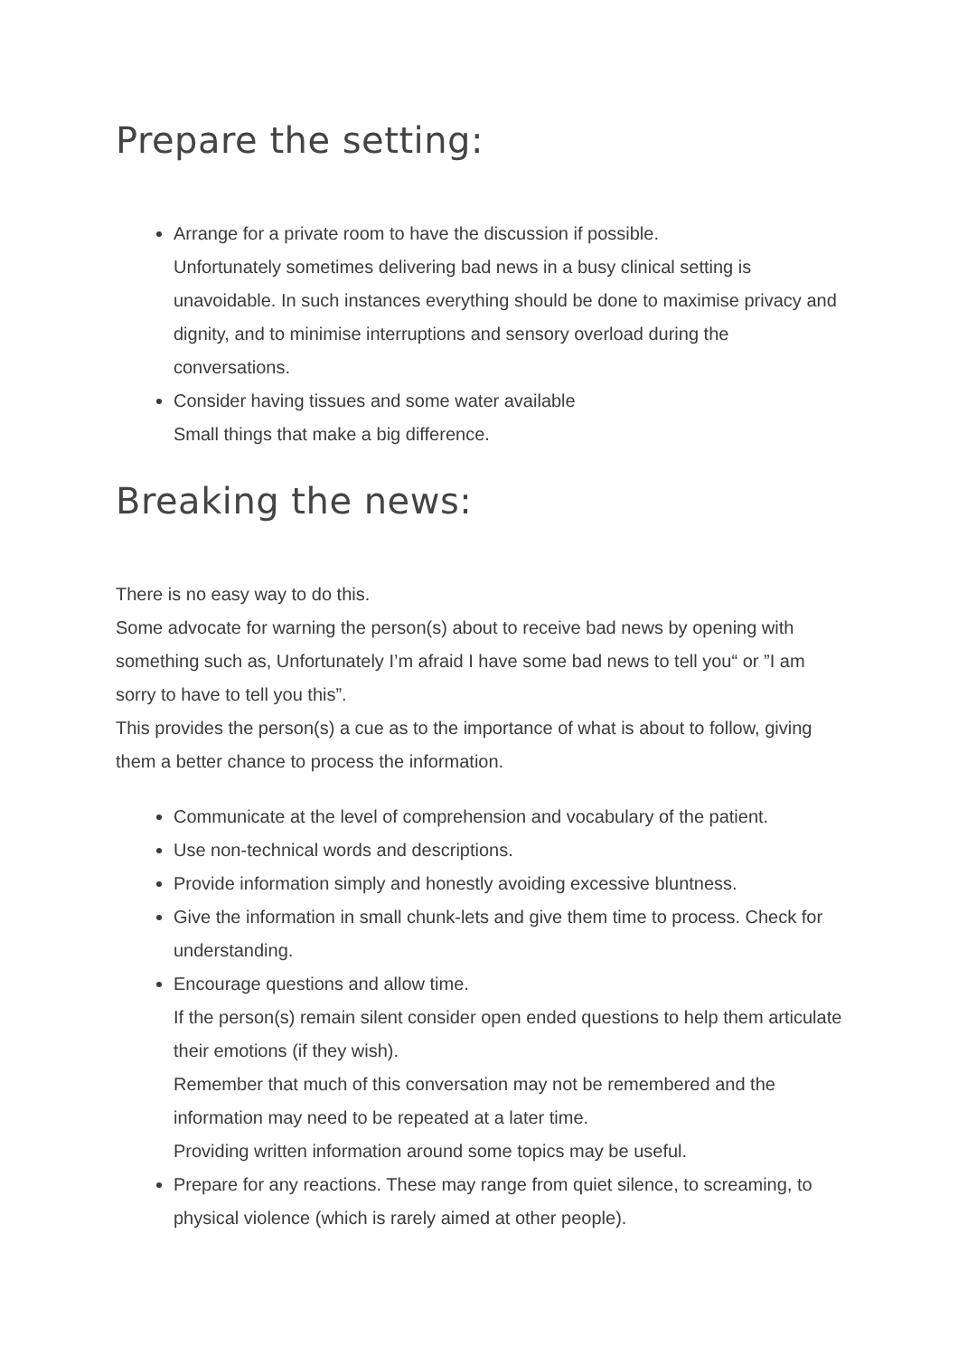Prepare the setting:
Arrange for a private room to have the discussion if possible.
Unfortunately sometimes delivering bad news in a busy clinical setting is unavoidable. In such instances everything should be done to maximise privacy and dignity, and to minimise interruptions and sensory overload during the conversations.
Consider having tissues and some water available
Small things that make a big difference.
Breaking the news:
There is no easy way to do this.
Some advocate for warning the person(s) about to receive bad news by opening with something such as, Unfortunately I’m afraid I have some bad news to tell you“ or ”I am sorry to have to tell you this”.
This provides the person(s) a cue as to the importance of what is about to follow, giving them a better chance to process the information.
Communicate at the level of comprehension and vocabulary of the patient.
Use non-technical words and descriptions.
Provide information simply and honestly avoiding excessive bluntness.
Give the information in small chunk-lets and give them time to process. Check for understanding.
Encourage questions and allow time.
If the person(s) remain silent consider open ended questions to help them articulate their emotions (if they wish).
Remember that much of this conversation may not be remembered and the information may need to be repeated at a later time.
Providing written information around some topics may be useful.
Prepare for any reactions. These may range from quiet silence, to screaming, to physical violence (which is rarely aimed at other people).